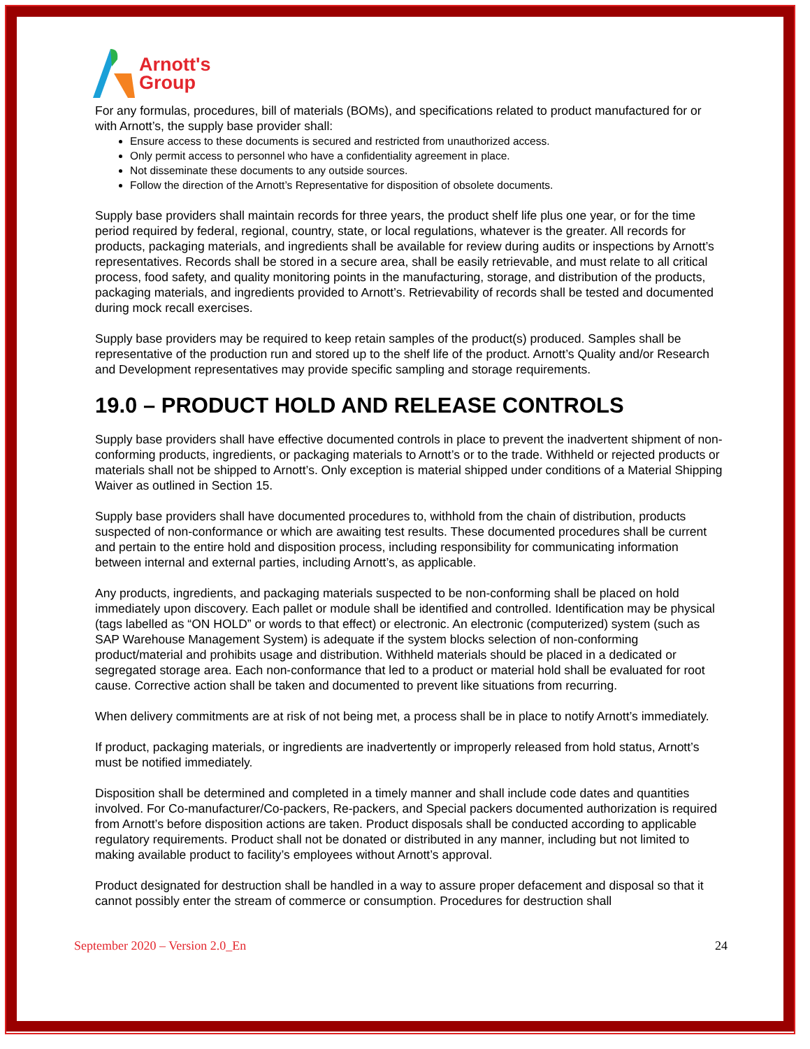Arnott's
Group
For any formulas, procedures, bill of materials (BOMs), and specifications related to product manufactured for or with Arnott’s, the supply base provider shall:
Ensure access to these documents is secured and restricted from unauthorized access.
Only permit access to personnel who have a confidentiality agreement in place.
Not disseminate these documents to any outside sources.
Follow the direction of the Arnott’s Representative for disposition of obsolete documents.
Supply base providers shall maintain records for three years, the product shelf life plus one year, or for the time period required by federal, regional, country, state, or local regulations, whatever is the greater. All records for products, packaging materials, and ingredients shall be available for review during audits or inspections by Arnott’s representatives. Records shall be stored in a secure area, shall be easily retrievable, and must relate to all critical process, food safety, and quality monitoring points in the manufacturing, storage, and distribution of the products, packaging materials, and ingredients provided to Arnott’s. Retrievability of records shall be tested and documented during mock recall exercises.
Supply base providers may be required to keep retain samples of the product(s) produced. Samples shall be representative of the production run and stored up to the shelf life of the product. Arnott’s Quality and/or Research and Development representatives may provide specific sampling and storage requirements.
19.0 – PRODUCT HOLD AND RELEASE CONTROLS
Supply base providers shall have effective documented controls in place to prevent the inadvertent shipment of non-conforming products, ingredients, or packaging materials to Arnott’s or to the trade. Withheld or rejected products or materials shall not be shipped to Arnott’s. Only exception is material shipped under conditions of a Material Shipping Waiver as outlined in Section 15.
Supply base providers shall have documented procedures to, withhold from the chain of distribution, products suspected of non-conformance or which are awaiting test results. These documented procedures shall be current and pertain to the entire hold and disposition process, including responsibility for communicating information between internal and external parties, including Arnott’s, as applicable.
Any products, ingredients, and packaging materials suspected to be non-conforming shall be placed on hold immediately upon discovery. Each pallet or module shall be identified and controlled. Identification may be physical (tags labelled as “ON HOLD” or words to that effect) or electronic. An electronic (computerized) system (such as SAP Warehouse Management System) is adequate if the system blocks selection of non-conforming product/material and prohibits usage and distribution. Withheld materials should be placed in a dedicated or segregated storage area. Each non-conformance that led to a product or material hold shall be evaluated for root cause. Corrective action shall be taken and documented to prevent like situations from recurring.
When delivery commitments are at risk of not being met, a process shall be in place to notify Arnott’s immediately.
If product, packaging materials, or ingredients are inadvertently or improperly released from hold status, Arnott’s must be notified immediately.
Disposition shall be determined and completed in a timely manner and shall include code dates and quantities involved. For Co-manufacturer/Co-packers, Re-packers, and Special packers documented authorization is required from Arnott’s before disposition actions are taken. Product disposals shall be conducted according to applicable regulatory requirements. Product shall not be donated or distributed in any manner, including but not limited to making available product to facility’s employees without Arnott’s approval.
Product designated for destruction shall be handled in a way to assure proper defacement and disposal so that it cannot possibly enter the stream of commerce or consumption. Procedures for destruction shall
September 2020 – Version 2.0_En 24